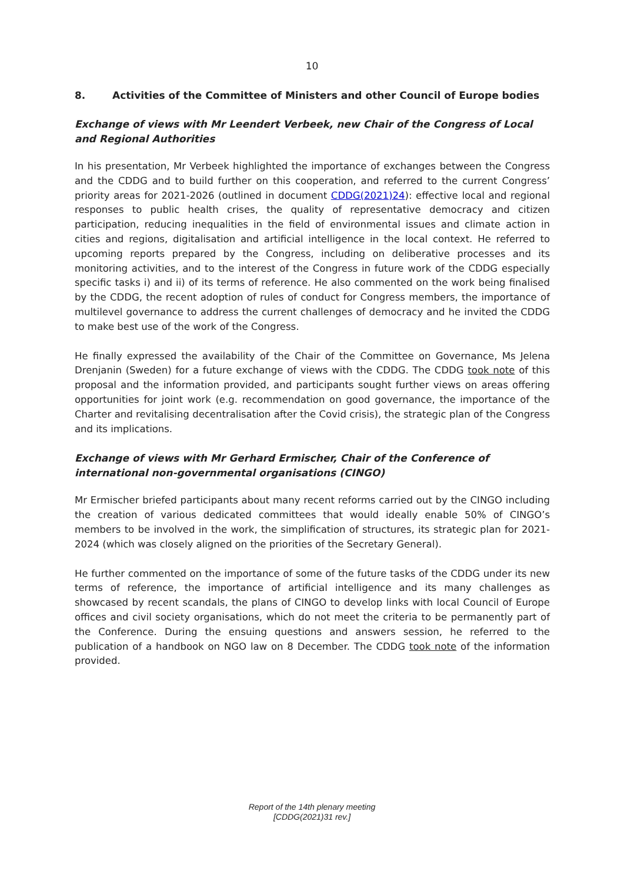10
8. Activities of the Committee of Ministers and other Council of Europe bodies
Exchange of views with Mr Leendert Verbeek, new Chair of the Congress of Local and Regional Authorities
In his presentation, Mr Verbeek highlighted the importance of exchanges between the Congress and the CDDG and to build further on this cooperation, and referred to the current Congress’ priority areas for 2021-2026 (outlined in document CDDG(2021)24): effective local and regional responses to public health crises, the quality of representative democracy and citizen participation, reducing inequalities in the field of environmental issues and climate action in cities and regions, digitalisation and artificial intelligence in the local context. He referred to upcoming reports prepared by the Congress, including on deliberative processes and its monitoring activities, and to the interest of the Congress in future work of the CDDG especially specific tasks i) and ii) of its terms of reference. He also commented on the work being finalised by the CDDG, the recent adoption of rules of conduct for Congress members, the importance of multilevel governance to address the current challenges of democracy and he invited the CDDG to make best use of the work of the Congress.
He finally expressed the availability of the Chair of the Committee on Governance, Ms Jelena Drenjanin (Sweden) for a future exchange of views with the CDDG. The CDDG took note of this proposal and the information provided, and participants sought further views on areas offering opportunities for joint work (e.g. recommendation on good governance, the importance of the Charter and revitalising decentralisation after the Covid crisis), the strategic plan of the Congress and its implications.
Exchange of views with Mr Gerhard Ermischer, Chair of the Conference of international non-governmental organisations (CINGO)
Mr Ermischer briefed participants about many recent reforms carried out by the CINGO including the creation of various dedicated committees that would ideally enable 50% of CINGO’s members to be involved in the work, the simplification of structures, its strategic plan for 2021-2024 (which was closely aligned on the priorities of the Secretary General).
He further commented on the importance of some of the future tasks of the CDDG under its new terms of reference, the importance of artificial intelligence and its many challenges as showcased by recent scandals, the plans of CINGO to develop links with local Council of Europe offices and civil society organisations, which do not meet the criteria to be permanently part of the Conference. During the ensuing questions and answers session, he referred to the publication of a handbook on NGO law on 8 December. The CDDG took note of the information provided.
Report of the 14th plenary meeting
[CDDG(2021)31 rev.]